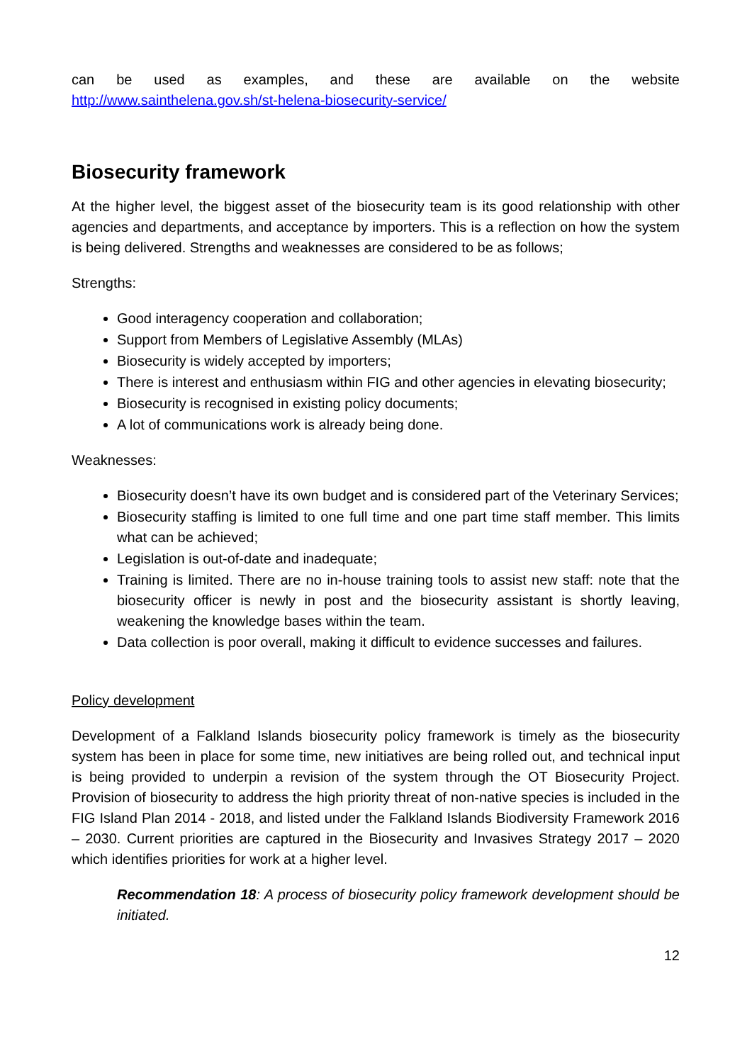can be used as examples, and these are available on the website
http://www.sainthelena.gov.sh/st-helena-biosecurity-service/
Biosecurity framework
At the higher level, the biggest asset of the biosecurity team is its good relationship with other agencies and departments, and acceptance by importers. This is a reflection on how the system is being delivered. Strengths and weaknesses are considered to be as follows;
Strengths:
Good interagency cooperation and collaboration;
Support from Members of Legislative Assembly (MLAs)
Biosecurity is widely accepted by importers;
There is interest and enthusiasm within FIG and other agencies in elevating biosecurity;
Biosecurity is recognised in existing policy documents;
A lot of communications work is already being done.
Weaknesses:
Biosecurity doesn’t have its own budget and is considered part of the Veterinary Services;
Biosecurity staffing is limited to one full time and one part time staff member. This limits what can be achieved;
Legislation is out-of-date and inadequate;
Training is limited. There are no in-house training tools to assist new staff: note that the biosecurity officer is newly in post and the biosecurity assistant is shortly leaving, weakening the knowledge bases within the team.
Data collection is poor overall, making it difficult to evidence successes and failures.
Policy development
Development of a Falkland Islands biosecurity policy framework is timely as the biosecurity system has been in place for some time, new initiatives are being rolled out, and technical input is being provided to underpin a revision of the system through the OT Biosecurity Project. Provision of biosecurity to address the high priority threat of non-native species is included in the FIG Island Plan 2014 - 2018, and listed under the Falkland Islands Biodiversity Framework 2016 – 2030. Current priorities are captured in the Biosecurity and Invasives Strategy 2017 – 2020 which identifies priorities for work at a higher level.
Recommendation 18: A process of biosecurity policy framework development should be initiated.
12